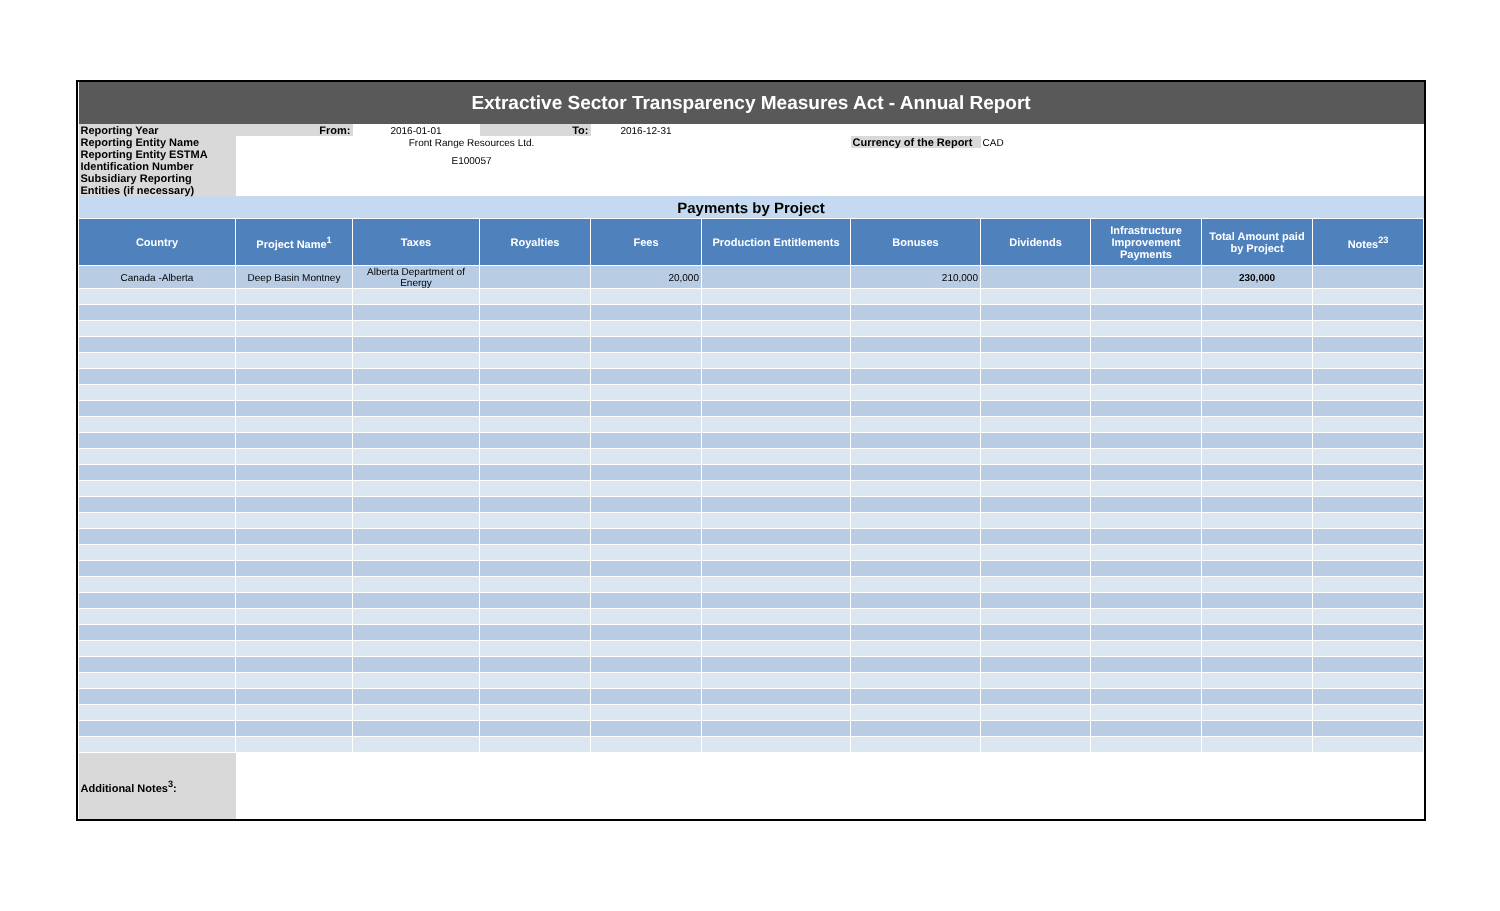| Extractive Sector Transparency Measures Act - Annual Report | | | | | | | | | | |
| Reporting Year | From: | 2016-01-01 | To: | 2016-12-31 | | | | | | |
| Reporting Entity Name | | Front Range Resources Ltd. | | | | Currency of the Report | CAD | | | |
| Reporting Entity ESTMA Identification Number | | E100057 | | | | | | | | |
| Subsidiary Reporting Entities (if necessary) | | | | | | | | | | |
| Payments by Project | | | | | | | | | | |
| Country | Project Name<sup>1</sup> | Taxes | Royalties | Fees | Production Entitlements | Bonuses | Dividends | Infrastructure Improvement Payments | Total Amount paid by Project | Notes<sup>23</sup> |
| Canada -Alberta | Deep Basin Montney | Alberta Department of Energy | | 20,000 | | 210,000 | | | 230,000 | |
| Additional Notes<sup>3</sup>: | | | | | | | | | | |